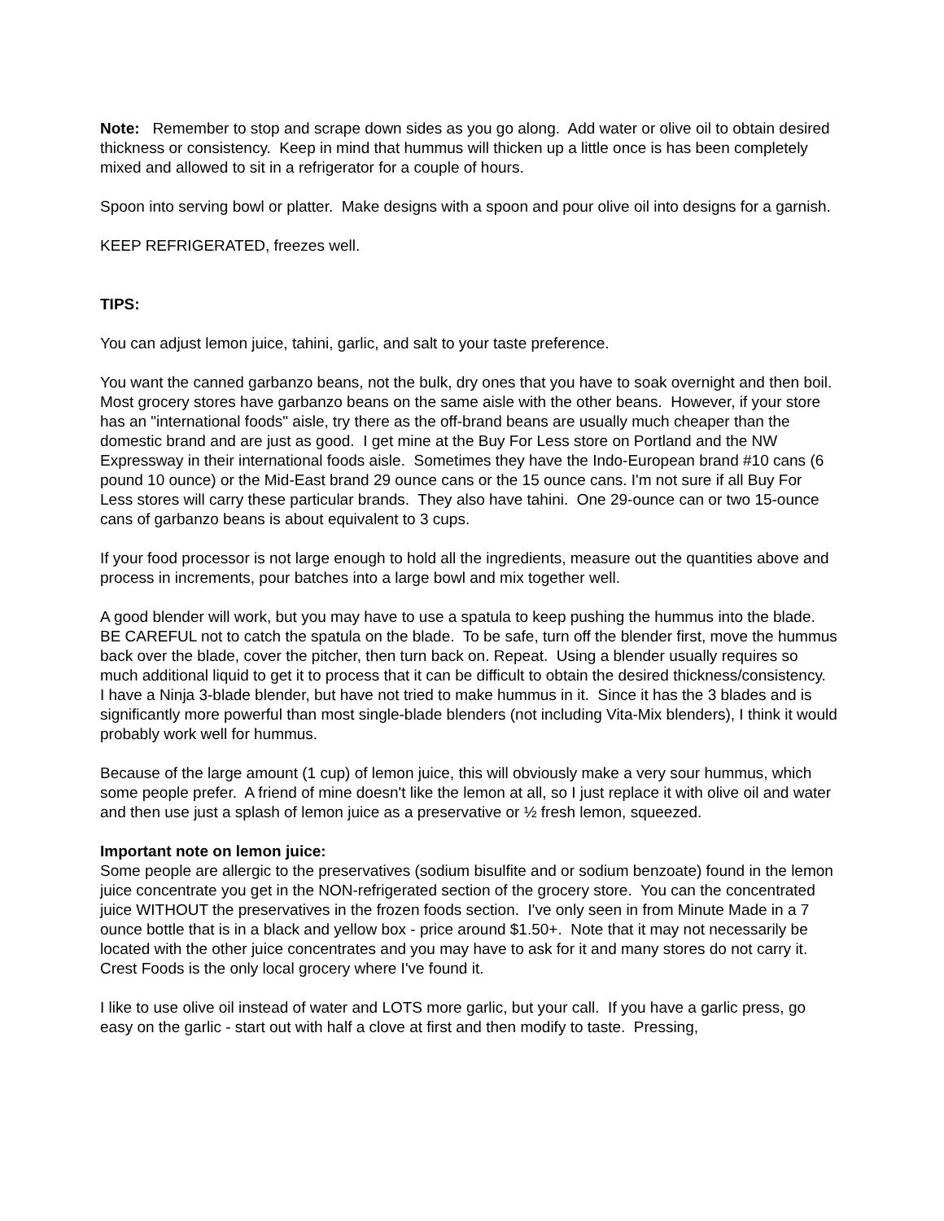Note: Remember to stop and scrape down sides as you go along. Add water or olive oil to obtain desired thickness or consistency. Keep in mind that hummus will thicken up a little once is has been completely mixed and allowed to sit in a refrigerator for a couple of hours.
Spoon into serving bowl or platter. Make designs with a spoon and pour olive oil into designs for a garnish.
KEEP REFRIGERATED, freezes well.
TIPS:
You can adjust lemon juice, tahini, garlic, and salt to your taste preference.
You want the canned garbanzo beans, not the bulk, dry ones that you have to soak overnight and then boil. Most grocery stores have garbanzo beans on the same aisle with the other beans. However, if your store has an "international foods" aisle, try there as the off-brand beans are usually much cheaper than the domestic brand and are just as good. I get mine at the Buy For Less store on Portland and the NW Expressway in their international foods aisle. Sometimes they have the Indo-European brand #10 cans (6 pound 10 ounce) or the Mid-East brand 29 ounce cans or the 15 ounce cans. I'm not sure if all Buy For Less stores will carry these particular brands. They also have tahini. One 29-ounce can or two 15-ounce cans of garbanzo beans is about equivalent to 3 cups.
If your food processor is not large enough to hold all the ingredients, measure out the quantities above and process in increments, pour batches into a large bowl and mix together well.
A good blender will work, but you may have to use a spatula to keep pushing the hummus into the blade. BE CAREFUL not to catch the spatula on the blade. To be safe, turn off the blender first, move the hummus back over the blade, cover the pitcher, then turn back on. Repeat. Using a blender usually requires so much additional liquid to get it to process that it can be difficult to obtain the desired thickness/consistency. I have a Ninja 3-blade blender, but have not tried to make hummus in it. Since it has the 3 blades and is significantly more powerful than most single-blade blenders (not including Vita-Mix blenders), I think it would probably work well for hummus.
Because of the large amount (1 cup) of lemon juice, this will obviously make a very sour hummus, which some people prefer. A friend of mine doesn't like the lemon at all, so I just replace it with olive oil and water and then use just a splash of lemon juice as a preservative or ½ fresh lemon, squeezed.
Important note on lemon juice:
Some people are allergic to the preservatives (sodium bisulfite and or sodium benzoate) found in the lemon juice concentrate you get in the NON-refrigerated section of the grocery store. You can the concentrated juice WITHOUT the preservatives in the frozen foods section. I've only seen in from Minute Made in a 7 ounce bottle that is in a black and yellow box - price around $1.50+. Note that it may not necessarily be located with the other juice concentrates and you may have to ask for it and many stores do not carry it. Crest Foods is the only local grocery where I've found it.
I like to use olive oil instead of water and LOTS more garlic, but your call. If you have a garlic press, go easy on the garlic - start out with half a clove at first and then modify to taste. Pressing,